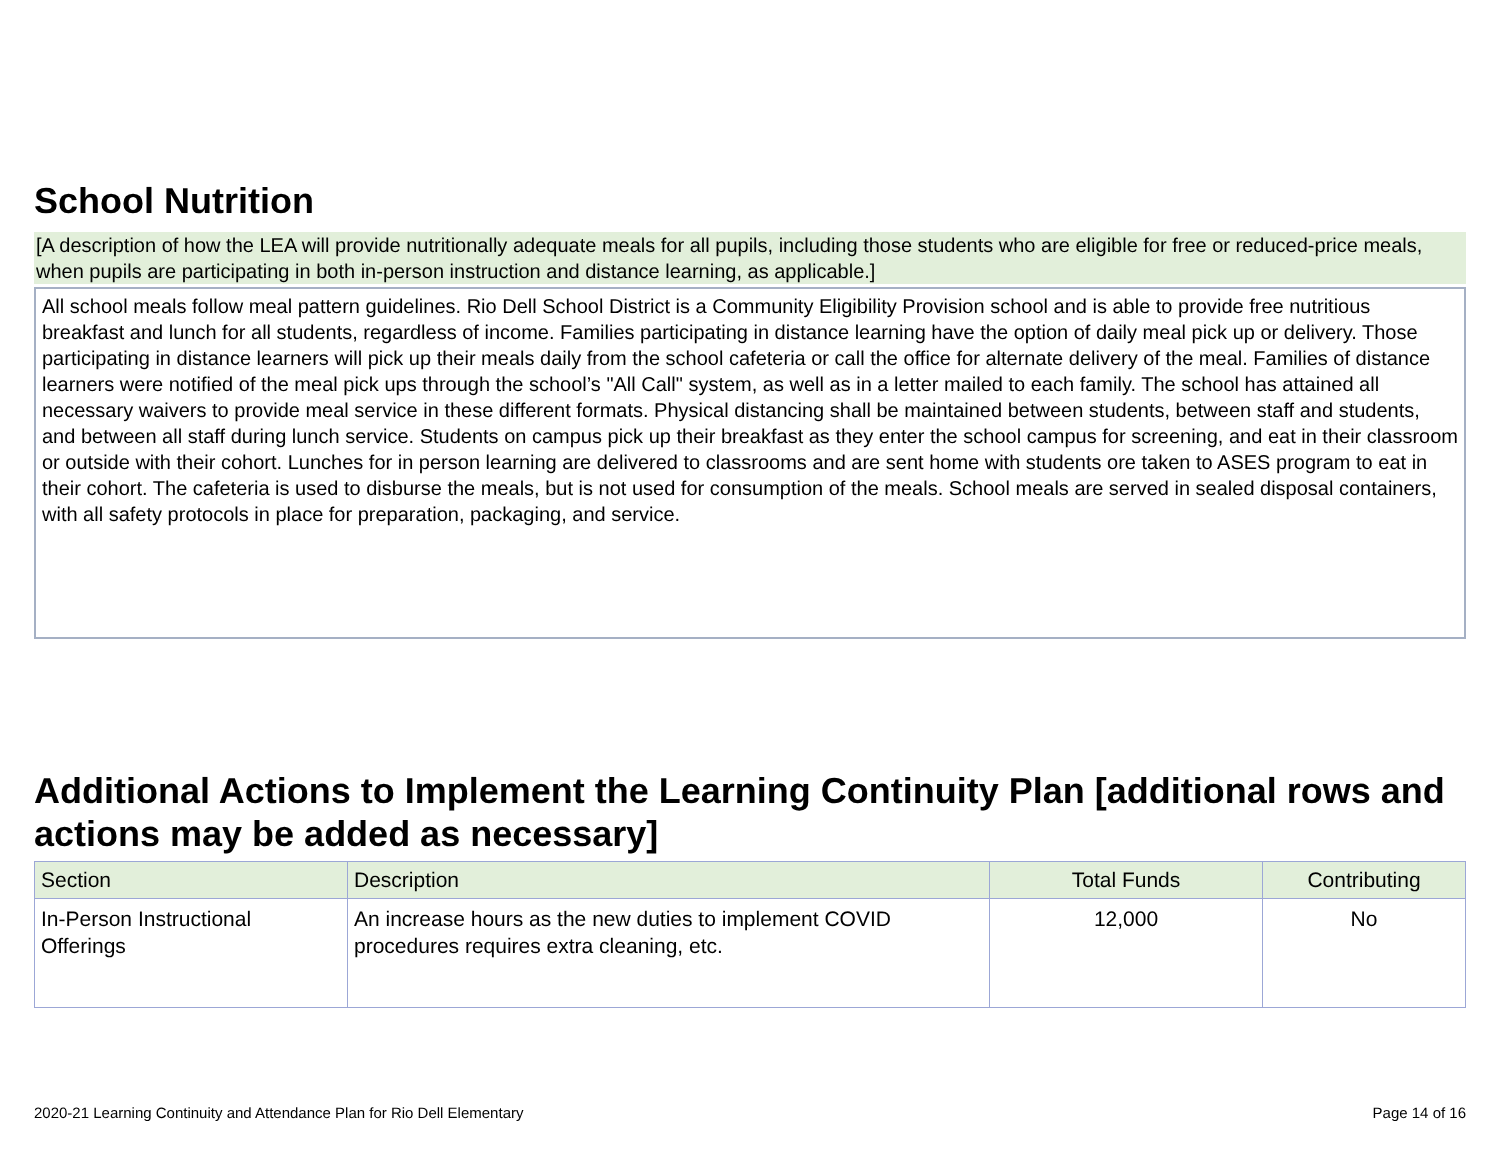School Nutrition
[A description of how the LEA will provide nutritionally adequate meals for all pupils, including those students who are eligible for free or reduced-price meals, when pupils are participating in both in-person instruction and distance learning, as applicable.]
All school meals follow meal pattern guidelines. Rio Dell School District is a Community Eligibility Provision school and is able to provide free nutritious breakfast and lunch for all students, regardless of income. Families participating in distance learning have the option of daily meal pick up or delivery. Those participating in distance learners will pick up their meals daily from the school cafeteria or call the office for alternate delivery of the meal. Families of distance learners were notified of the meal pick ups through the school’s "All Call" system, as well as in a letter mailed to each family. The school has attained all necessary waivers to provide meal service in these different formats. Physical distancing shall be maintained between students, between staff and students, and between all staff during lunch service. Students on campus pick up their breakfast as they enter the school campus for screening, and eat in their classroom or outside with their cohort. Lunches for in person learning are delivered to classrooms and are sent home with students ore taken to ASES program to eat in their cohort. The cafeteria is used to disburse the meals, but is not used for consumption of the meals. School meals are served in sealed disposal containers, with all safety protocols in place for preparation, packaging, and service.
Additional Actions to Implement the Learning Continuity Plan [additional rows and actions may be added as necessary]
| Section | Description | Total Funds | Contributing |
| --- | --- | --- | --- |
| In-Person Instructional Offerings | An increase hours as the new duties to implement COVID procedures requires extra cleaning, etc. | 12,000 | No |
2020-21 Learning Continuity and Attendance Plan for Rio Dell Elementary Page 14 of 16